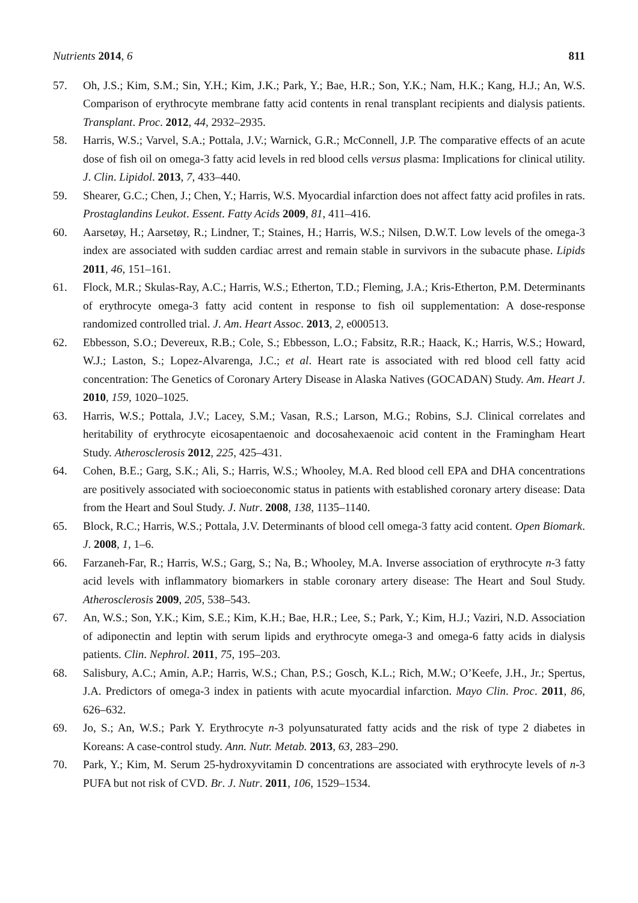Nutrients 2014, 6 811
57. Oh, J.S.; Kim, S.M.; Sin, Y.H.; Kim, J.K.; Park, Y.; Bae, H.R.; Son, Y.K.; Nam, H.K.; Kang, H.J.; An, W.S. Comparison of erythrocyte membrane fatty acid contents in renal transplant recipients and dialysis patients. Transplant. Proc. 2012, 44, 2932–2935.
58. Harris, W.S.; Varvel, S.A.; Pottala, J.V.; Warnick, G.R.; McConnell, J.P. The comparative effects of an acute dose of fish oil on omega-3 fatty acid levels in red blood cells versus plasma: Implications for clinical utility. J. Clin. Lipidol. 2013, 7, 433–440.
59. Shearer, G.C.; Chen, J.; Chen, Y.; Harris, W.S. Myocardial infarction does not affect fatty acid profiles in rats. Prostaglandins Leukot. Essent. Fatty Acids 2009, 81, 411–416.
60. Aarsetøy, H.; Aarsetøy, R.; Lindner, T.; Staines, H.; Harris, W.S.; Nilsen, D.W.T. Low levels of the omega-3 index are associated with sudden cardiac arrest and remain stable in survivors in the subacute phase. Lipids 2011, 46, 151–161.
61. Flock, M.R.; Skulas-Ray, A.C.; Harris, W.S.; Etherton, T.D.; Fleming, J.A.; Kris-Etherton, P.M. Determinants of erythrocyte omega-3 fatty acid content in response to fish oil supplementation: A dose-response randomized controlled trial. J. Am. Heart Assoc. 2013, 2, e000513.
62. Ebbesson, S.O.; Devereux, R.B.; Cole, S.; Ebbesson, L.O.; Fabsitz, R.R.; Haack, K.; Harris, W.S.; Howard, W.J.; Laston, S.; Lopez-Alvarenga, J.C.; et al. Heart rate is associated with red blood cell fatty acid concentration: The Genetics of Coronary Artery Disease in Alaska Natives (GOCADAN) Study. Am. Heart J. 2010, 159, 1020–1025.
63. Harris, W.S.; Pottala, J.V.; Lacey, S.M.; Vasan, R.S.; Larson, M.G.; Robins, S.J. Clinical correlates and heritability of erythrocyte eicosapentaenoic and docosahexaenoic acid content in the Framingham Heart Study. Atherosclerosis 2012, 225, 425–431.
64. Cohen, B.E.; Garg, S.K.; Ali, S.; Harris, W.S.; Whooley, M.A. Red blood cell EPA and DHA concentrations are positively associated with socioeconomic status in patients with established coronary artery disease: Data from the Heart and Soul Study. J. Nutr. 2008, 138, 1135–1140.
65. Block, R.C.; Harris, W.S.; Pottala, J.V. Determinants of blood cell omega-3 fatty acid content. Open Biomark. J. 2008, 1, 1–6.
66. Farzaneh-Far, R.; Harris, W.S.; Garg, S.; Na, B.; Whooley, M.A. Inverse association of erythrocyte n-3 fatty acid levels with inflammatory biomarkers in stable coronary artery disease: The Heart and Soul Study. Atherosclerosis 2009, 205, 538–543.
67. An, W.S.; Son, Y.K.; Kim, S.E.; Kim, K.H.; Bae, H.R.; Lee, S.; Park, Y.; Kim, H.J.; Vaziri, N.D. Association of adiponectin and leptin with serum lipids and erythrocyte omega-3 and omega-6 fatty acids in dialysis patients. Clin. Nephrol. 2011, 75, 195–203.
68. Salisbury, A.C.; Amin, A.P.; Harris, W.S.; Chan, P.S.; Gosch, K.L.; Rich, M.W.; O’Keefe, J.H., Jr.; Spertus, J.A. Predictors of omega-3 index in patients with acute myocardial infarction. Mayo Clin. Proc. 2011, 86, 626–632.
69. Jo, S.; An, W.S.; Park Y. Erythrocyte n-3 polyunsaturated fatty acids and the risk of type 2 diabetes in Koreans: A case-control study. Ann. Nutr. Metab. 2013, 63, 283–290.
70. Park, Y.; Kim, M. Serum 25-hydroxyvitamin D concentrations are associated with erythrocyte levels of n-3 PUFA but not risk of CVD. Br. J. Nutr. 2011, 106, 1529–1534.